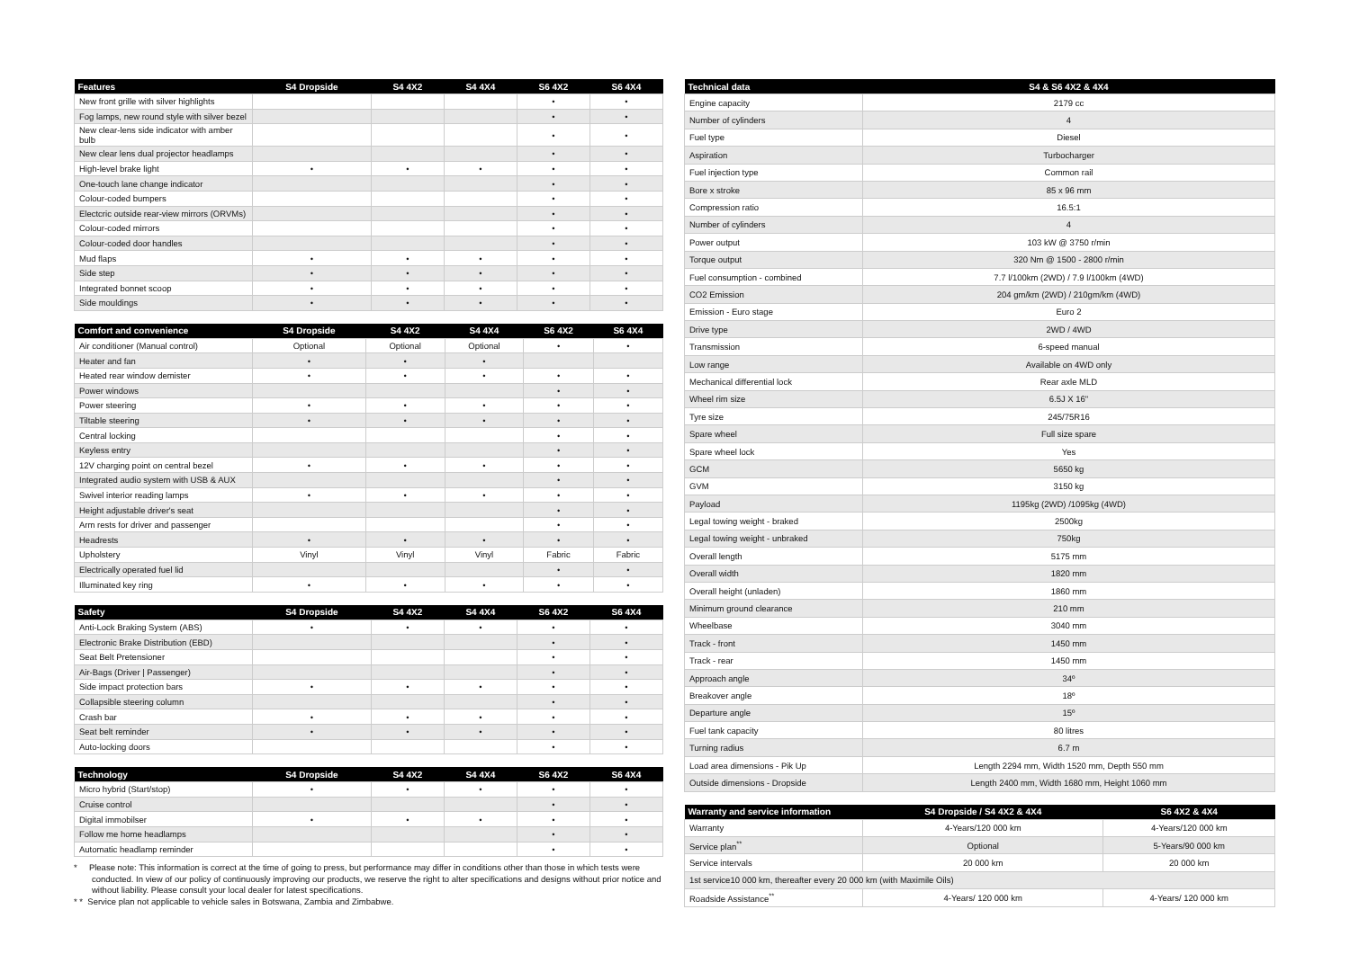| Features | S4 Dropside | S4 4X2 | S4 4X4 | S6 4X2 | S6 4X4 |
| --- | --- | --- | --- | --- | --- |
| New front grille with silver highlights | | | | • | • |
| Fog lamps, new round style with silver bezel | | | | • | • |
| New clear-lens side indicator with amber bulb | | | | • | • |
| New clear lens dual projector headlamps | | | | • | • |
| High-level brake light | • | • | • | • | • |
| One-touch lane change indicator | | | | • | • |
| Colour-coded bumpers | | | | • | • |
| Electcric outside rear-view mirrors (ORVMs) | | | | • | • |
| Colour-coded mirrors | | | | • | • |
| Colour-coded door handles | | | | • | • |
| Mud flaps | • | • | • | • | • |
| Side step | • | • | • | • | • |
| Integrated bonnet scoop | • | • | • | • | • |
| Side mouldings | • | • | • | • | • |
| Comfort and convenience | S4 Dropside | S4 4X2 | S4 4X4 | S6 4X2 | S6 4X4 |
| --- | --- | --- | --- | --- | --- |
| Air conditioner (Manual control) | Optional | Optional | Optional | • | • |
| Heater and fan | • | • | • | | |
| Heated rear window demister | • | • | • | • | • |
| Power windows | | | | • | • |
| Power steering | • | • | • | • | • |
| Tiltable steering | • | • | • | • | • |
| Central locking | | | | • | • |
| Keyless entry | | | | • | • |
| 12V charging point on central bezel | • | • | • | • | • |
| Integrated audio system with USB & AUX | | | | • | • |
| Swivel interior reading lamps | • | • | • | • | • |
| Height adjustable driver's seat | | | | • | • |
| Arm rests for driver and passenger | | | | • | • |
| Headrests | • | • | • | • | • |
| Upholstery | Vinyl | Vinyl | Vinyl | Fabric | Fabric |
| Electrically operated fuel lid | | | | • | • |
| Illuminated key ring | • | • | • | • | • |
| Safety | S4 Dropside | S4 4X2 | S4 4X4 | S6 4X2 | S6 4X4 |
| --- | --- | --- | --- | --- | --- |
| Anti-Lock Braking System (ABS) | • | • | • | • | • |
| Electronic Brake Distribution (EBD) | | | | • | • |
| Seat Belt Pretensioner | | | | • | • |
| Air-Bags (Driver / Passenger) | | | | • | • |
| Side impact protection bars | • | • | • | • | • |
| Collapsible steering column | | | | • | • |
| Crash bar | • | • | • | • | • |
| Seat belt reminder | • | • | • | • | • |
| Auto-locking doors | | | | • | • |
| Technology | S4 Dropside | S4 4X2 | S4 4X4 | S6 4X2 | S6 4X4 |
| --- | --- | --- | --- | --- | --- |
| Micro hybrid (Start/stop) | • | • | • | • | • |
| Cruise control | | | | • | • |
| Digital immobilser | • | • | • | • | • |
| Follow me home headlamps | | | | • | • |
| Automatic headlamp reminder | | | | • | • |
* Please note: This information is correct at the time of going to press, but performance may differ in conditions other than those in which tests were conducted. In view of our policy of continuously improving our products, we reserve the right to alter specifications and designs without prior notice and without liability. Please consult your local dealer for latest specifications.
* * Service plan not applicable to vehicle sales in Botswana, Zambia and Zimbabwe.
| Technical data | S4 & S6 4X2 & 4X4 |
| --- | --- |
| Engine capacity | 2179 cc |
| Number of cylinders | 4 |
| Fuel type | Diesel |
| Aspiration | Turbocharger |
| Fuel injection type | Common rail |
| Bore x stroke | 85 x 96 mm |
| Compression ratio | 16.5:1 |
| Number of cylinders | 4 |
| Power output | 103 kW @ 3750 r/min |
| Torque output | 320 Nm @ 1500 - 2800 r/min |
| Fuel consumption - combined | 7.7 l/100km (2WD) / 7.9 l/100km (4WD) |
| CO2 Emission | 204 gm/km (2WD) / 210gm/km (4WD) |
| Emission - Euro stage | Euro 2 |
| Drive type | 2WD / 4WD |
| Transmission | 6-speed manual |
| Low range | Available on 4WD only |
| Mechanical differential lock | Rear axle MLD |
| Wheel rim size | 6.5J X 16" |
| Tyre size | 245/75R16 |
| Spare wheel | Full size spare |
| Spare wheel lock | Yes |
| GCM | 5650 kg |
| GVM | 3150 kg |
| Payload | 1195kg (2WD) /1095kg (4WD) |
| Legal towing weight - braked | 2500kg |
| Legal towing weight - unbraked | 750kg |
| Overall length | 5175 mm |
| Overall width | 1820 mm |
| Overall height (unladen) | 1860 mm |
| Minimum ground clearance | 210 mm |
| Wheelbase | 3040 mm |
| Track - front | 1450 mm |
| Track - rear | 1450 mm |
| Approach angle | 34º |
| Breakover angle | 18º |
| Departure angle | 15º |
| Fuel tank capacity | 80 litres |
| Turning radius | 6.7 m |
| Load area dimensions - Pik Up | Length 2294 mm, Width 1520 mm, Depth 550 mm |
| Outside dimensions - Dropside | Length 2400 mm, Width 1680 mm, Height 1060 mm |
| Warranty and service information | S4 Dropside / S4 4X2 & 4X4 | S6 4X2 & 4X4 |
| --- | --- | --- |
| Warranty | 4-Years/120 000 km | 4-Years/120 000 km |
| Service plan<sup>**</sup> | Optional | 5-Years/90 000 km |
| Service intervals | 20 000 km | 20 000 km |
| 1st service10 000 km, thereafter every 20 000 km (with Maximile Oils) | | |
| Roadside Assistance<sup>**</sup> | 4-Years/ 120 000 km | 4-Years/ 120 000 km |